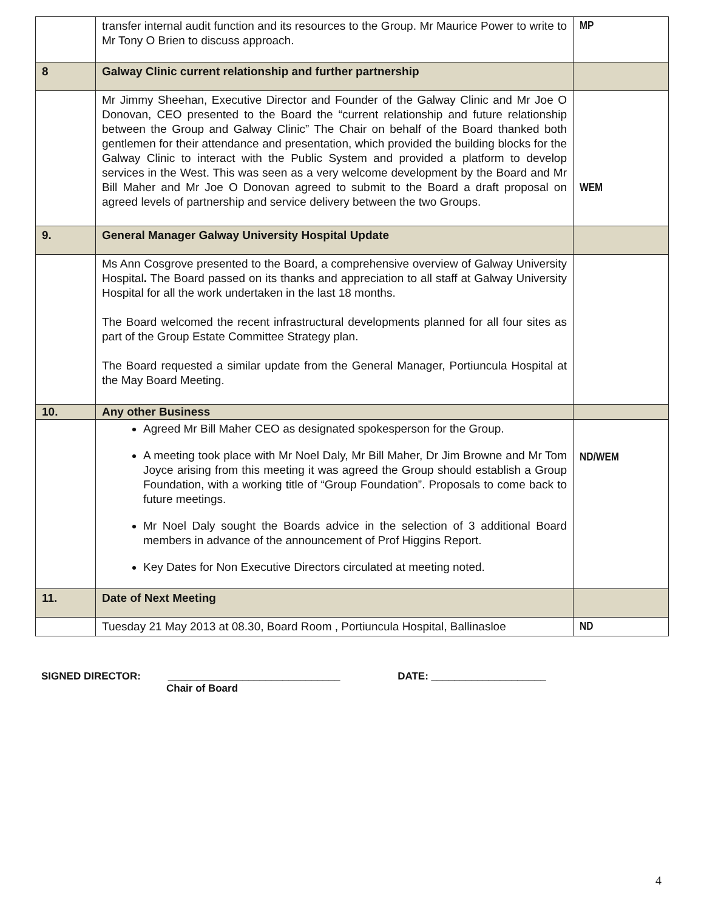| | transfer internal audit function and its resources to the Group. Mr Maurice Power to write to Mr Tony O Brien to discuss approach. | MP |
| 8 | Galway Clinic current relationship and further partnership | |
| | Mr Jimmy Sheehan, Executive Director and Founder of the Galway Clinic and Mr Joe O Donovan, CEO presented to the Board the “current relationship and future relationship between the Group and Galway Clinic” The Chair on behalf of the Board thanked both gentlemen for their attendance and presentation, which provided the building blocks for the Galway Clinic to interact with the Public System and provided a platform to develop services in the West. This was seen as a very welcome development by the Board and Mr Bill Maher and Mr Joe O Donovan agreed to submit to the Board a draft proposal on agreed levels of partnership and service delivery between the two Groups. | WEM |
| 9. | General Manager Galway University Hospital Update | |
| | Ms Ann Cosgrove presented to the Board, a comprehensive overview of Galway University Hospital . The Board passed on its thanks and appreciation to all staff at Galway University Hospital for all the work undertaken in the last 18 months. The Board welcomed the recent infrastructural developments planned for all four sites as part of the Group Estate Committee Strategy plan. The Board requested a similar update from the General Manager, Portiuncula Hospital at the May Board Meeting. | |
| 10. | Any other Business | |
| | Agreed Mr Bill Maher CEO as designated spokesperson for the Group. A meeting took place with Mr Noel Daly, Mr Bill Maher, Dr Jim Browne and Mr Tom Joyce arising from this meeting it was agreed the Group should establish a Group Foundation, with a working title of “Group Foundation”. Proposals to come back to future meetings. Mr Noel Daly sought the Boards advice in the selection of 3 additional Board members in advance of the announcement of Prof Higgins Report. Key Dates for Non Executive Directors circulated at meeting noted. | ND/WEM |
| 11. | Date of Next Meeting | |
| | Tuesday 21 May 2013 at 08.30, Board Room , Portiuncula Hospital, Ballinasloe | ND |
SIGNED DIRECTOR: ______________________________ DATE: ____________________
Chair of Board
4